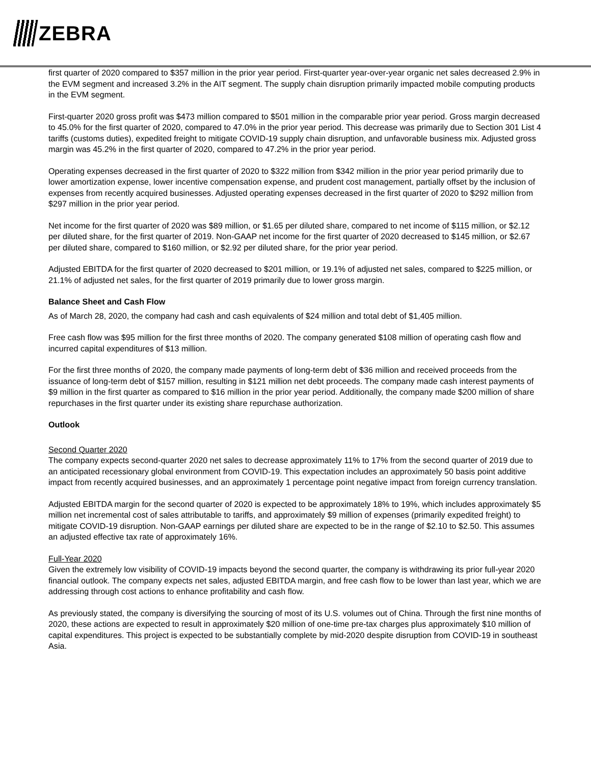ZEBRA
first quarter of 2020 compared to $357 million in the prior year period. First-quarter year-over-year organic net sales decreased 2.9% in the EVM segment and increased 3.2% in the AIT segment. The supply chain disruption primarily impacted mobile computing products in the EVM segment.
First-quarter 2020 gross profit was $473 million compared to $501 million in the comparable prior year period. Gross margin decreased to 45.0% for the first quarter of 2020, compared to 47.0% in the prior year period. This decrease was primarily due to Section 301 List 4 tariffs (customs duties), expedited freight to mitigate COVID-19 supply chain disruption, and unfavorable business mix. Adjusted gross margin was 45.2% in the first quarter of 2020, compared to 47.2% in the prior year period.
Operating expenses decreased in the first quarter of 2020 to $322 million from $342 million in the prior year period primarily due to lower amortization expense, lower incentive compensation expense, and prudent cost management, partially offset by the inclusion of expenses from recently acquired businesses. Adjusted operating expenses decreased in the first quarter of 2020 to $292 million from $297 million in the prior year period.
Net income for the first quarter of 2020 was $89 million, or $1.65 per diluted share, compared to net income of $115 million, or $2.12 per diluted share, for the first quarter of 2019. Non-GAAP net income for the first quarter of 2020 decreased to $145 million, or $2.67 per diluted share, compared to $160 million, or $2.92 per diluted share, for the prior year period.
Adjusted EBITDA for the first quarter of 2020 decreased to $201 million, or 19.1% of adjusted net sales, compared to $225 million, or 21.1% of adjusted net sales, for the first quarter of 2019 primarily due to lower gross margin.
Balance Sheet and Cash Flow
As of March 28, 2020, the company had cash and cash equivalents of $24 million and total debt of $1,405 million.
Free cash flow was $95 million for the first three months of 2020. The company generated $108 million of operating cash flow and incurred capital expenditures of $13 million.
For the first three months of 2020, the company made payments of long-term debt of $36 million and received proceeds from the issuance of long-term debt of $157 million, resulting in $121 million net debt proceeds. The company made cash interest payments of $9 million in the first quarter as compared to $16 million in the prior year period. Additionally, the company made $200 million of share repurchases in the first quarter under its existing share repurchase authorization.
Outlook
Second Quarter 2020
The company expects second-quarter 2020 net sales to decrease approximately 11% to 17% from the second quarter of 2019 due to an anticipated recessionary global environment from COVID-19. This expectation includes an approximately 50 basis point additive impact from recently acquired businesses, and an approximately 1 percentage point negative impact from foreign currency translation.
Adjusted EBITDA margin for the second quarter of 2020 is expected to be approximately 18% to 19%, which includes approximately $5 million net incremental cost of sales attributable to tariffs, and approximately $9 million of expenses (primarily expedited freight) to mitigate COVID-19 disruption. Non-GAAP earnings per diluted share are expected to be in the range of $2.10 to $2.50. This assumes an adjusted effective tax rate of approximately 16%.
Full-Year 2020
Given the extremely low visibility of COVID-19 impacts beyond the second quarter, the company is withdrawing its prior full-year 2020 financial outlook. The company expects net sales, adjusted EBITDA margin, and free cash flow to be lower than last year, which we are addressing through cost actions to enhance profitability and cash flow.
As previously stated, the company is diversifying the sourcing of most of its U.S. volumes out of China. Through the first nine months of 2020, these actions are expected to result in approximately $20 million of one-time pre-tax charges plus approximately $10 million of capital expenditures. This project is expected to be substantially complete by mid-2020 despite disruption from COVID-19 in southeast Asia.